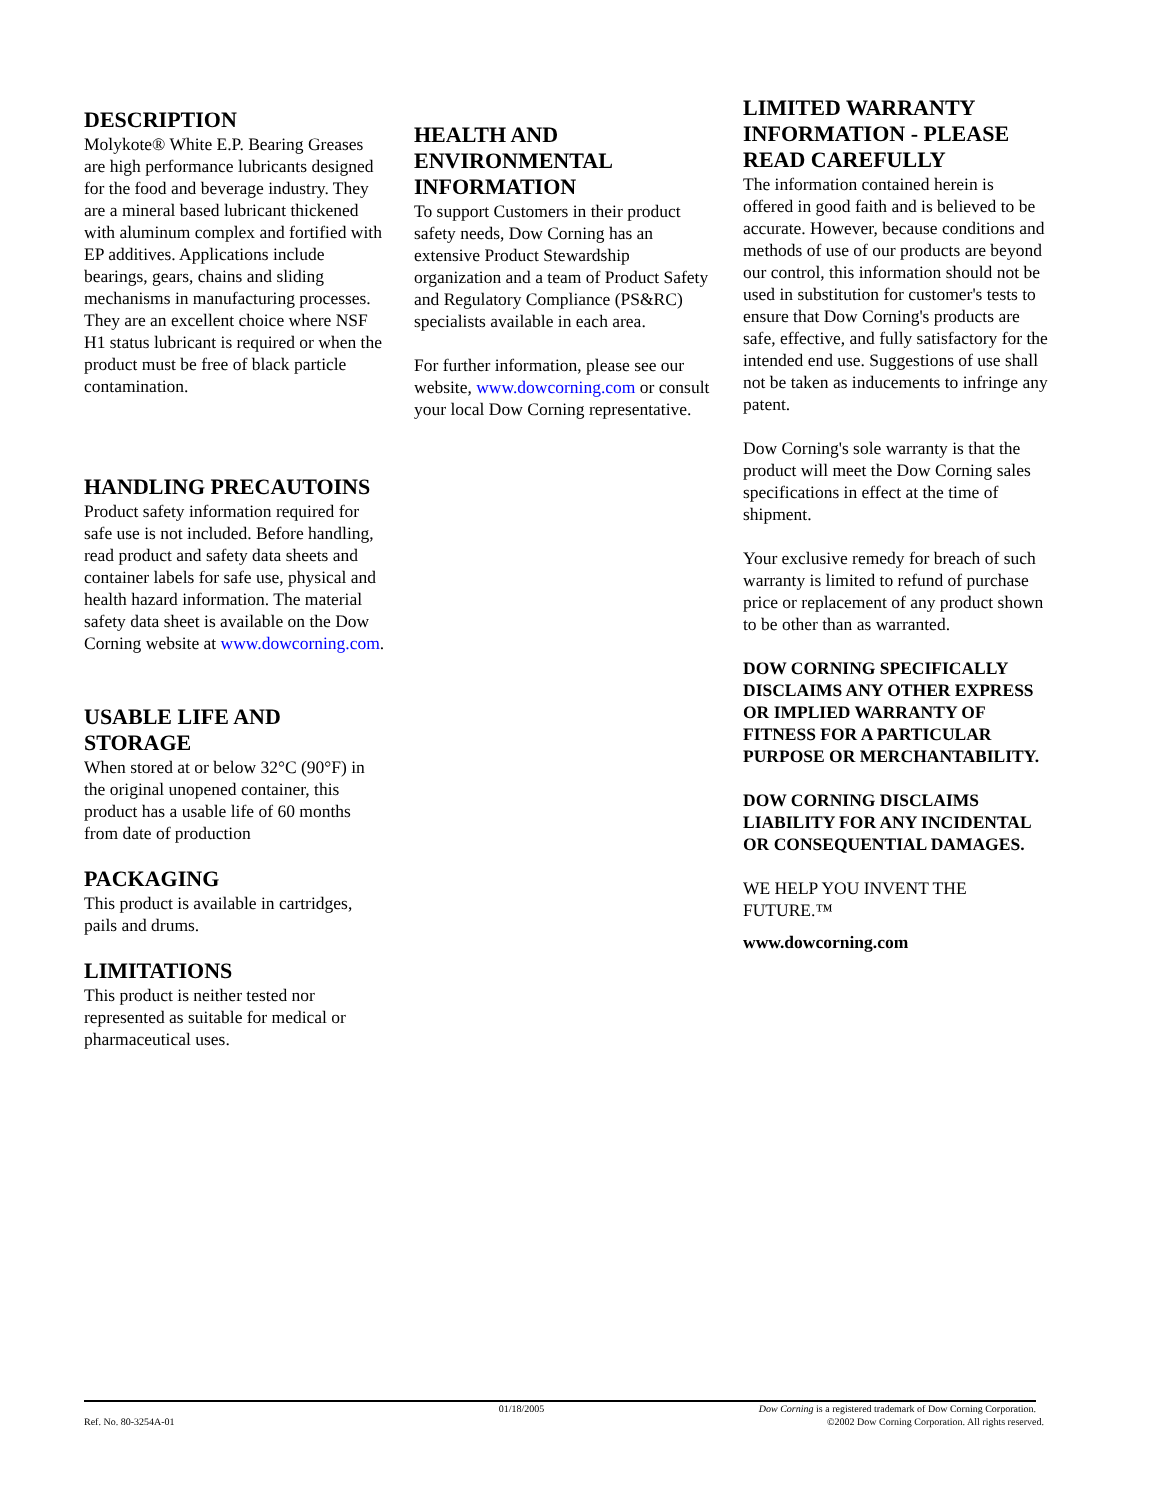DESCRIPTION
Molykote® White E.P. Bearing Greases are high performance lubricants designed for the food and beverage industry. They are a mineral based lubricant thickened with aluminum complex and fortified with EP additives. Applications include bearings, gears, chains and sliding mechanisms in manufacturing processes. They are an excellent choice where NSF H1 status lubricant is required or when the product must be free of black particle contamination.
HANDLING PRECAUTOINS
Product safety information required for safe use is not included. Before handling, read product and safety data sheets and container labels for safe use, physical and health hazard information. The material safety data sheet is available on the Dow Corning website at www.dowcorning.com.
USABLE LIFE AND STORAGE
When stored at or below 32°C (90°F) in the original unopened container, this product has a usable life of 60 months from date of production
PACKAGING
This product is available in cartridges, pails and drums.
LIMITATIONS
This product is neither tested nor represented as suitable for medical or pharmaceutical uses.
HEALTH AND ENVIRONMENTAL INFORMATION
To support Customers in their product safety needs, Dow Corning has an extensive Product Stewardship organization and a team of Product Safety and Regulatory Compliance (PS&RC) specialists available in each area.
For further information, please see our website, www.dowcorning.com or consult your local Dow Corning representative.
LIMITED WARRANTY INFORMATION - PLEASE READ CAREFULLY
The information contained herein is offered in good faith and is believed to be accurate. However, because conditions and methods of use of our products are beyond our control, this information should not be used in substitution for customer's tests to ensure that Dow Corning's products are safe, effective, and fully satisfactory for the intended end use. Suggestions of use shall not be taken as inducements to infringe any patent.
Dow Corning's sole warranty is that the product will meet the Dow Corning sales specifications in effect at the time of shipment.
Your exclusive remedy for breach of such warranty is limited to refund of purchase price or replacement of any product shown to be other than as warranted.
DOW CORNING SPECIFICALLY DISCLAIMS ANY OTHER EXPRESS OR IMPLIED WARRANTY OF FITNESS FOR A PARTICULAR PURPOSE OR MERCHANTABILITY.
DOW CORNING DISCLAIMS LIABILITY FOR ANY INCIDENTAL OR CONSEQUENTIAL DAMAGES.
WE HELP YOU INVENT THE FUTURE.™
www.dowcorning.com
01/18/2005 Dow Corning is a registered trademark of Dow Corning Corporation.
Ref. No. 80-3254A-01 ©2002 Dow Corning Corporation. All rights reserved.